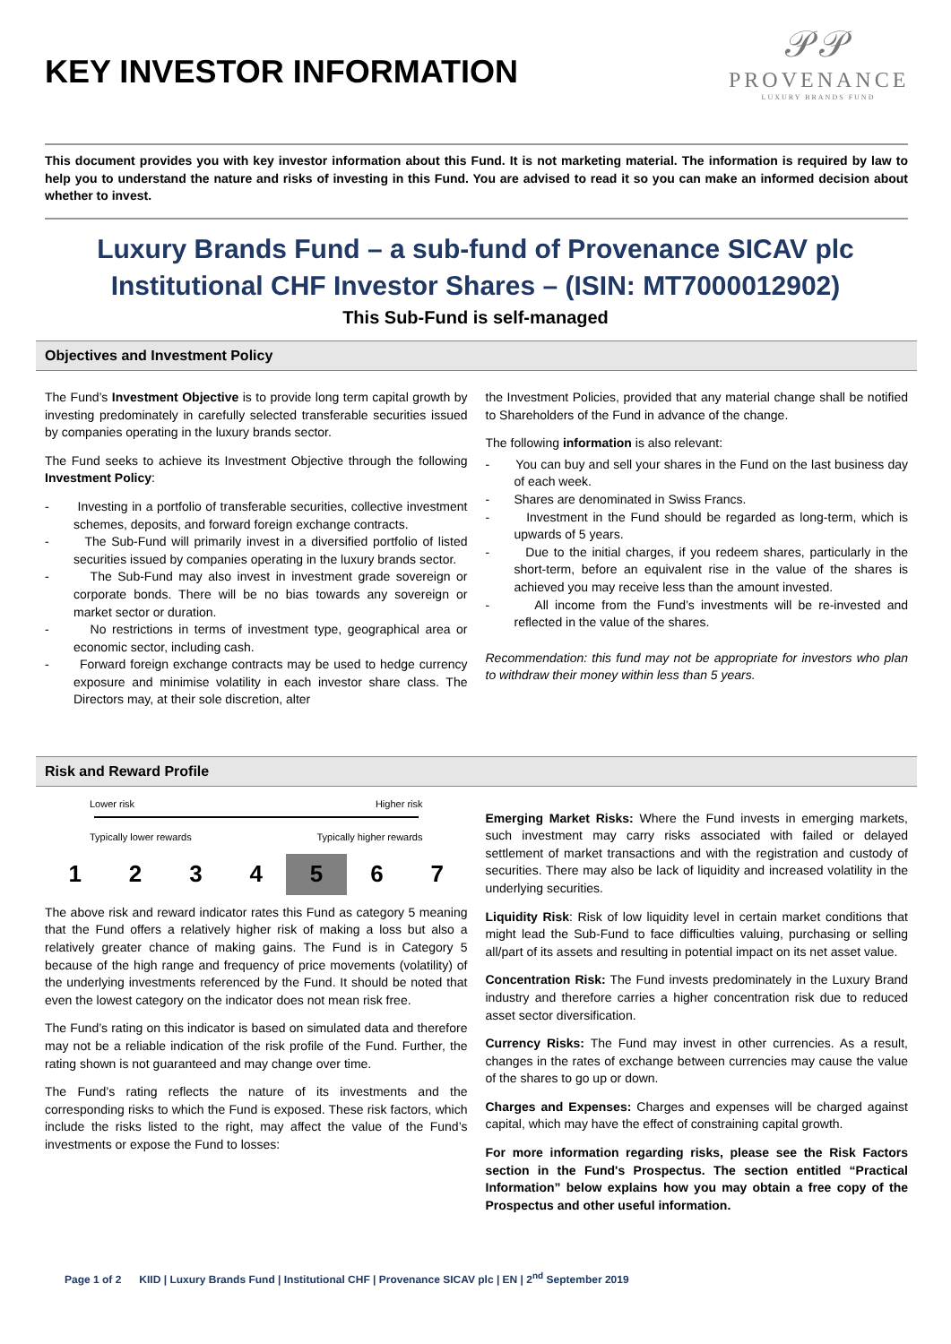KEY INVESTOR INFORMATION
𝒫𝒫
PROVENANCE
LUXURY BRANDS FUND
This document provides you with key investor information about this Fund. It is not marketing material. The information is required by law to help you to understand the nature and risks of investing in this Fund. You are advised to read it so you can make an informed decision about whether to invest.
Luxury Brands Fund – a sub-fund of Provenance SICAV plc
Institutional CHF Investor Shares – (ISIN: MT7000012902)
This Sub-Fund is self-managed
Objectives and Investment Policy
The Fund’s Investment Objective is to provide long term capital growth by investing predominately in carefully selected transferable securities issued by companies operating in the luxury brands sector.
The Fund seeks to achieve its Investment Objective through the following Investment Policy:
- Investing in a portfolio of transferable securities, collective investment schemes, deposits, and forward foreign exchange contracts.
- The Sub-Fund will primarily invest in a diversified portfolio of listed securities issued by companies operating in the luxury brands sector.
- The Sub-Fund may also invest in investment grade sovereign or corporate bonds. There will be no bias towards any sovereign or market sector or duration.
- No restrictions in terms of investment type, geographical area or economic sector, including cash.
- Forward foreign exchange contracts may be used to hedge currency exposure and minimise volatility in each investor share class. The Directors may, at their sole discretion, alter
the Investment Policies, provided that any material change shall be notified to Shareholders of the Fund in advance of the change.
The following information is also relevant:
- You can buy and sell your shares in the Fund on the last business day of each week.
- Shares are denominated in Swiss Francs.
- Investment in the Fund should be regarded as long-term, which is upwards of 5 years.
- Due to the initial charges, if you redeem shares, particularly in the short-term, before an equivalent rise in the value of the shares is achieved you may receive less than the amount invested.
- All income from the Fund’s investments will be re-invested and reflected in the value of the shares.
Recommendation: this fund may not be appropriate for investors who plan to withdraw their money within less than 5 years.
Risk and Reward Profile
Lower risk Higher risk
Typically lower rewards Typically higher rewards
| 1 | 2 | 3 | 4 | 5 | 6 | 7 |
The above risk and reward indicator rates this Fund as category 5 meaning that the Fund offers a relatively higher risk of making a loss but also a relatively greater chance of making gains. The Fund is in Category 5 because of the high range and frequency of price movements (volatility) of the underlying investments referenced by the Fund. It should be noted that even the lowest category on the indicator does not mean risk free.
The Fund’s rating on this indicator is based on simulated data and therefore may not be a reliable indication of the risk profile of the Fund. Further, the rating shown is not guaranteed and may change over time.
The Fund’s rating reflects the nature of its investments and the corresponding risks to which the Fund is exposed. These risk factors, which include the risks listed to the right, may affect the value of the Fund’s investments or expose the Fund to losses:
Emerging Market Risks: Where the Fund invests in emerging markets, such investment may carry risks associated with failed or delayed settlement of market transactions and with the registration and custody of securities. There may also be lack of liquidity and increased volatility in the underlying securities.
Liquidity Risk: Risk of low liquidity level in certain market conditions that might lead the Sub-Fund to face difficulties valuing, purchasing or selling all/part of its assets and resulting in potential impact on its net asset value.
Concentration Risk: The Fund invests predominately in the Luxury Brand industry and therefore carries a higher concentration risk due to reduced asset sector diversification.
Currency Risks: The Fund may invest in other currencies. As a result, changes in the rates of exchange between currencies may cause the value of the shares to go up or down.
Charges and Expenses: Charges and expenses will be charged against capital, which may have the effect of constraining capital growth.
For more information regarding risks, please see the Risk Factors section in the Fund's Prospectus. The section entitled “Practical Information” below explains how you may obtain a free copy of the Prospectus and other useful information.
Page 1 of 2 KIID | Luxury Brands Fund | Institutional CHF | Provenance SICAV plc | EN | 2<sup>nd</sup> September 2019